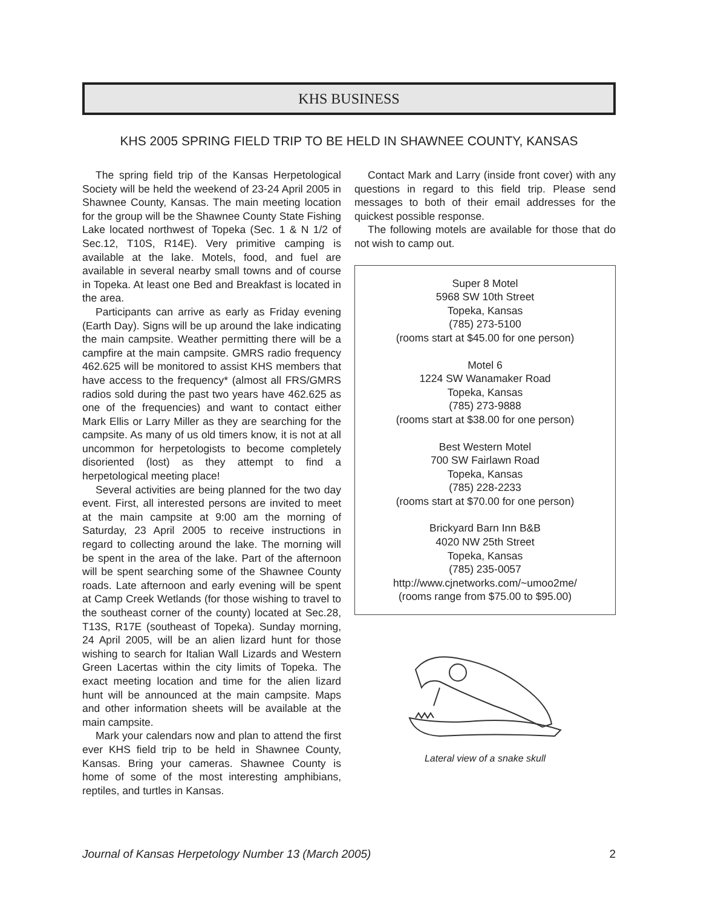KHS BUSINESS
KHS 2005 SPRING FIELD TRIP TO BE HELD IN SHAWNEE COUNTY, KANSAS
The spring field trip of the Kansas Herpetological Society will be held the weekend of 23-24 April 2005 in Shawnee County, Kansas. The main meeting location for the group will be the Shawnee County State Fishing Lake located northwest of Topeka (Sec. 1 & N 1/2 of Sec.12, T10S, R14E). Very primitive camping is available at the lake. Motels, food, and fuel are available in several nearby small towns and of course in Topeka. At least one Bed and Breakfast is located in the area.
Participants can arrive as early as Friday evening (Earth Day). Signs will be up around the lake indicating the main campsite. Weather permitting there will be a campfire at the main campsite. GMRS radio frequency 462.625 will be monitored to assist KHS members that have access to the frequency* (almost all FRS/GMRS radios sold during the past two years have 462.625 as one of the frequencies) and want to contact either Mark Ellis or Larry Miller as they are searching for the campsite. As many of us old timers know, it is not at all uncommon for herpetologists to become completely disoriented (lost) as they attempt to find a herpetological meeting place!
Several activities are being planned for the two day event. First, all interested persons are invited to meet at the main campsite at 9:00 am the morning of Saturday, 23 April 2005 to receive instructions in regard to collecting around the lake. The morning will be spent in the area of the lake. Part of the afternoon will be spent searching some of the Shawnee County roads. Late afternoon and early evening will be spent at Camp Creek Wetlands (for those wishing to travel to the southeast corner of the county) located at Sec.28, T13S, R17E (southeast of Topeka). Sunday morning, 24 April 2005, will be an alien lizard hunt for those wishing to search for Italian Wall Lizards and Western Green Lacertas within the city limits of Topeka. The exact meeting location and time for the alien lizard hunt will be announced at the main campsite. Maps and other information sheets will be available at the main campsite.
Mark your calendars now and plan to attend the first ever KHS field trip to be held in Shawnee County, Kansas. Bring your cameras. Shawnee County is home of some of the most interesting amphibians, reptiles, and turtles in Kansas.
Contact Mark and Larry (inside front cover) with any questions in regard to this field trip. Please send messages to both of their email addresses for the quickest possible response.
The following motels are available for those that do not wish to camp out.
Super 8 Motel
5968 SW 10th Street
Topeka, Kansas
(785) 273-5100
(rooms start at $45.00 for one person)
Motel 6
1224 SW Wanamaker Road
Topeka, Kansas
(785) 273-9888
(rooms start at $38.00 for one person)
Best Western Motel
700 SW Fairlawn Road
Topeka, Kansas
(785) 228-2233
(rooms start at $70.00 for one person)
Brickyard Barn Inn B&B
4020 NW 25th Street
Topeka, Kansas
(785) 235-0057
http://www.cjnetworks.com/~umoo2me/
(rooms range from $75.00 to $95.00)
Lateral view of a snake skull
Journal of Kansas Herpetology Number 13 (March 2005) 2